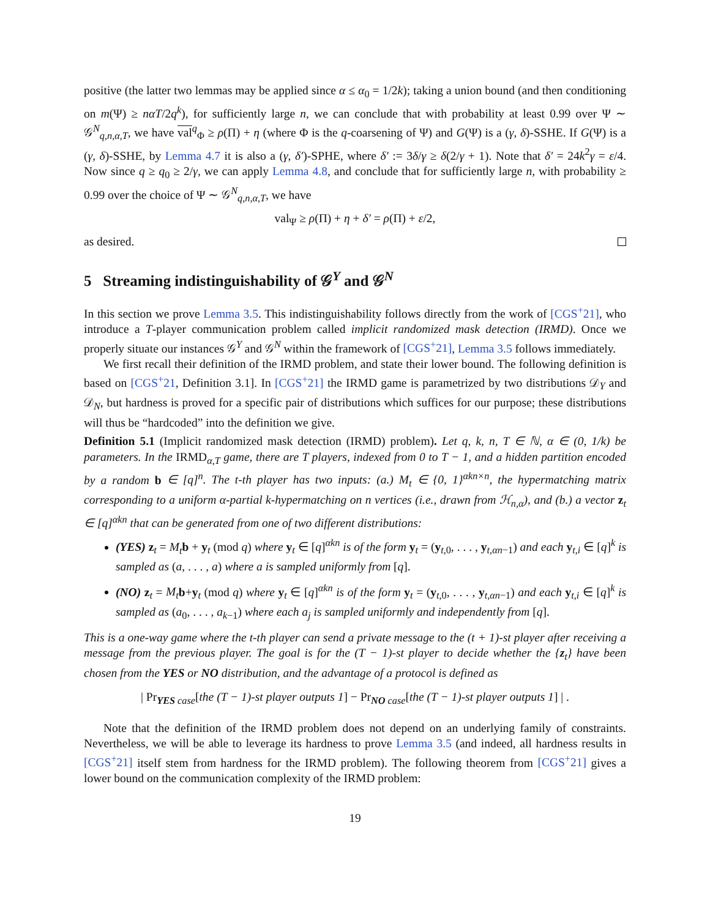positive (the latter two lemmas may be applied since α ≤ α<sub>0</sub> = 1/2k); taking a union bound (and then conditioning on m(Ψ) ≥ nαT/2q<sup>k</sup>), for sufficiently large n, we can conclude that with probability at least 0.99 over Ψ ∼ 𝒢<sup>N</sup><sub>q,n,α,T</sub>, we have val<sup>q</sup><sub>Φ</sub> ≥ ρ(Π) + η (where Φ is the q-coarsening of Ψ) and G(Ψ) is a (γ, δ)-SSHE. If G(Ψ) is a (γ, δ)-SSHE, by Lemma 4.7 it is also a (γ, δ′)-SPHE, where δ′ := 3δ/γ ≥ δ(2/γ + 1). Note that δ′ = 24k<sup>2</sup>γ = ε/4. Now since q ≥ q<sub>0</sub> ≥ 2/γ, we can apply Lemma 4.8, and conclude that for sufficiently large n, with probability ≥ 0.99 over the choice of Ψ ∼ 𝒢<sup>N</sup><sub>q,n,α,T</sub>, we have
val<sub>Ψ</sub> ≥ ρ(Π) + η + δ′ = ρ(Π) + ε/2,
as desired.
5 Streaming indistinguishability of 𝒢<sup>Y</sup> and 𝒢<sup>N</sup>
In this section we prove Lemma 3.5. This indistinguishability follows directly from the work of [CGS<sup>+</sup>21], who introduce a T-player communication problem called implicit randomized mask detection (IRMD). Once we properly situate our instances 𝒢<sup>Y</sup> and 𝒢<sup>N</sup> within the framework of [CGS<sup>+</sup>21], Lemma 3.5 follows immediately.
We first recall their definition of the IRMD problem, and state their lower bound. The following definition is based on [CGS<sup>+</sup>21, Definition 3.1]. In [CGS<sup>+</sup>21] the IRMD game is parametrized by two distributions 𝒟<sub>Y</sub> and 𝒟<sub>N</sub>, but hardness is proved for a specific pair of distributions which suffices for our purpose; these distributions will thus be “hardcoded” into the definition we give.
Definition 5.1 (Implicit randomized mask detection (IRMD) problem). Let q, k, n, T ∈ ℕ, α ∈ (0, 1/k) be parameters. In the IRMD<sub>α,T</sub> game, there are T players, indexed from 0 to T − 1, and a hidden partition encoded by a random b ∈ [q]<sup>n</sup>. The t-th player has two inputs: (a.) M<sub>t</sub> ∈ {0, 1}<sup>αkn×n</sup>, the hypermatching matrix corresponding to a uniform α-partial k-hypermatching on n vertices (i.e., drawn from ℋ<sub>n,α</sub>), and (b.) a vector z<sub>t</sub> ∈ [q]<sup>αkn</sup> that can be generated from one of two different distributions:
(YES) z<sub>t</sub> = M<sub>t</sub> b + y<sub>t</sub> (mod q) where y<sub>t</sub> ∈ [q]<sup>αkn</sup> is of the form y<sub>t</sub> = (y<sub>t,0</sub>, . . . , y<sub>t,αn−1</sub>) and each y<sub>t,i</sub> ∈ [q]<sup>k</sup> is sampled as (a, . . . , a) where a is sampled uniformly from [q].
(NO) z<sub>t</sub> = M<sub>t</sub> b+y<sub>t</sub> (mod q) where y<sub>t</sub> ∈ [q]<sup>αkn</sup> is of the form y<sub>t</sub> = (y<sub>t,0</sub>, . . . , y<sub>t,αn−1</sub>) and each y<sub>t,i</sub> ∈ [q]<sup>k</sup> is sampled as (a<sub>0</sub>, . . . , a<sub>k−1</sub>) where each a<sub>j</sub> is sampled uniformly and independently from [q].
This is a one-way game where the t-th player can send a private message to the (t + 1)-st player after receiving a message from the previous player. The goal is for the (T − 1)-st player to decide whether the {z<sub>t</sub>} have been chosen from the YES or NO distribution, and the advantage of a protocol is defined as
| Pr<sub>YES case</sub>[the (T − 1)-st player outputs 1] − Pr<sub>NO case</sub>[the (T − 1)-st player outputs 1] | .
Note that the definition of the IRMD problem does not depend on an underlying family of constraints. Nevertheless, we will be able to leverage its hardness to prove Lemma 3.5 (and indeed, all hardness results in [CGS<sup>+</sup>21] itself stem from hardness for the IRMD problem). The following theorem from [CGS<sup>+</sup>21] gives a lower bound on the communication complexity of the IRMD problem:
19